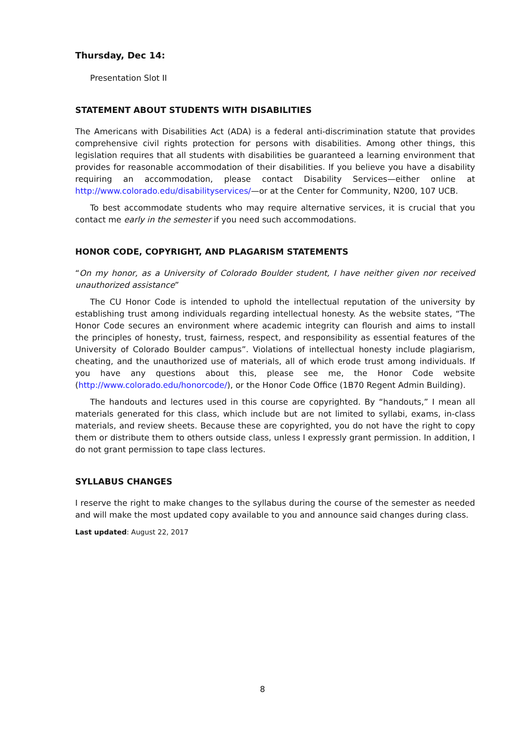Thursday, Dec 14:
Presentation Slot II
STATEMENT ABOUT STUDENTS WITH DISABILITIES
The Americans with Disabilities Act (ADA) is a federal anti-discrimination statute that provides comprehensive civil rights protection for persons with disabilities. Among other things, this legislation requires that all students with disabilities be guaranteed a learning environment that provides for reasonable accommodation of their disabilities. If you believe you have a disability requiring an accommodation, please contact Disability Services—either online at http://www.colorado.edu/disabilityservices/—or at the Center for Community, N200, 107 UCB.
To best accommodate students who may require alternative services, it is crucial that you contact me early in the semester if you need such accommodations.
HONOR CODE, COPYRIGHT, AND PLAGARISM STATEMENTS
“On my honor, as a University of Colorado Boulder student, I have neither given nor received unauthorized assistance”
The CU Honor Code is intended to uphold the intellectual reputation of the university by establishing trust among individuals regarding intellectual honesty. As the website states, “The Honor Code secures an environment where academic integrity can flourish and aims to install the principles of honesty, trust, fairness, respect, and responsibility as essential features of the University of Colorado Boulder campus”. Violations of intellectual honesty include plagiarism, cheating, and the unauthorized use of materials, all of which erode trust among individuals. If you have any questions about this, please see me, the Honor Code website (http://www.colorado.edu/honorcode/), or the Honor Code Office (1B70 Regent Admin Building).
The handouts and lectures used in this course are copyrighted. By “handouts,” I mean all materials generated for this class, which include but are not limited to syllabi, exams, in-class materials, and review sheets. Because these are copyrighted, you do not have the right to copy them or distribute them to others outside class, unless I expressly grant permission. In addition, I do not grant permission to tape class lectures.
SYLLABUS CHANGES
I reserve the right to make changes to the syllabus during the course of the semester as needed and will make the most updated copy available to you and announce said changes during class.
Last updated: August 22, 2017
8